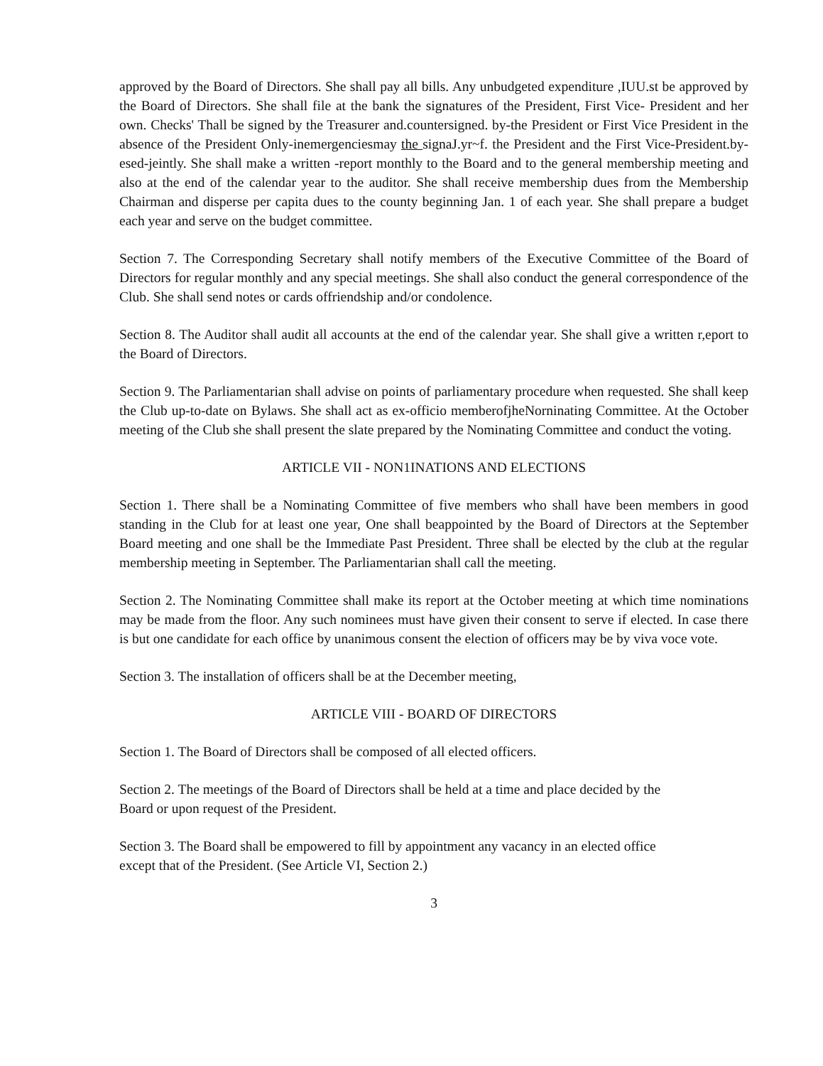approved by the Board of Directors. She shall pay all bills. Any unbudgeted expenditure ,IUU.st be approved by the Board of Directors. She shall file at the bank the signatures of the President, First Vice- President and her own. Checks' Thall be signed by the Treasurer and.countersigned. by-the President or First Vice President in the absence of the President Only-inemergenciesmay the signaJ.yr~f. the President and the First Vice-President.by-esed-jeintly. She shall make a written -report monthly to the Board and to the general membership meeting and also at the end of the calendar year to the auditor. She shall receive membership dues from the Membership Chairman and disperse per capita dues to the county beginning Jan. 1 of each year. She shall prepare a budget each year and serve on the budget committee.
Section 7. The Corresponding Secretary shall notify members of the Executive Committee of the Board of Directors for regular monthly and any special meetings. She shall also conduct the general correspondence of the Club. She shall send notes or cards offriendship and/or condolence.
Section 8. The Auditor shall audit all accounts at the end of the calendar year. She shall give a written r,eport to the Board of Directors.
Section 9. The Parliamentarian shall advise on points of parliamentary procedure when requested. She shall keep the Club up-to-date on Bylaws. She shall act as ex-officio memberofjheNorninating Committee. At the October meeting of the Club she shall present the slate prepared by the Nominating Committee and conduct the voting.
ARTICLE VII - NON1INATIONS AND ELECTIONS
Section 1. There shall be a Nominating Committee of five members who shall have been members in good standing in the Club for at least one year, One shall beappointed by the Board of Directors at the September Board meeting and one shall be the Immediate Past President. Three shall be elected by the club at the regular membership meeting in September. The Parliamentarian shall call the meeting.
Section 2. The Nominating Committee shall make its report at the October meeting at which time nominations may be made from the floor. Any such nominees must have given their consent to serve if elected. In case there is but one candidate for each office by unanimous consent the election of officers may be by viva voce vote.
Section 3. The installation of officers shall be at the December meeting,
ARTICLE VIII - BOARD OF DIRECTORS
Section 1. The Board of Directors shall be composed of all elected officers.
Section 2. The meetings of the Board of Directors shall be held at a time and place decided by the
Board or upon request of the President.
Section 3. The Board shall be empowered to fill by appointment any vacancy in an elected office
except that of the President. (See Article VI, Section 2.)
3